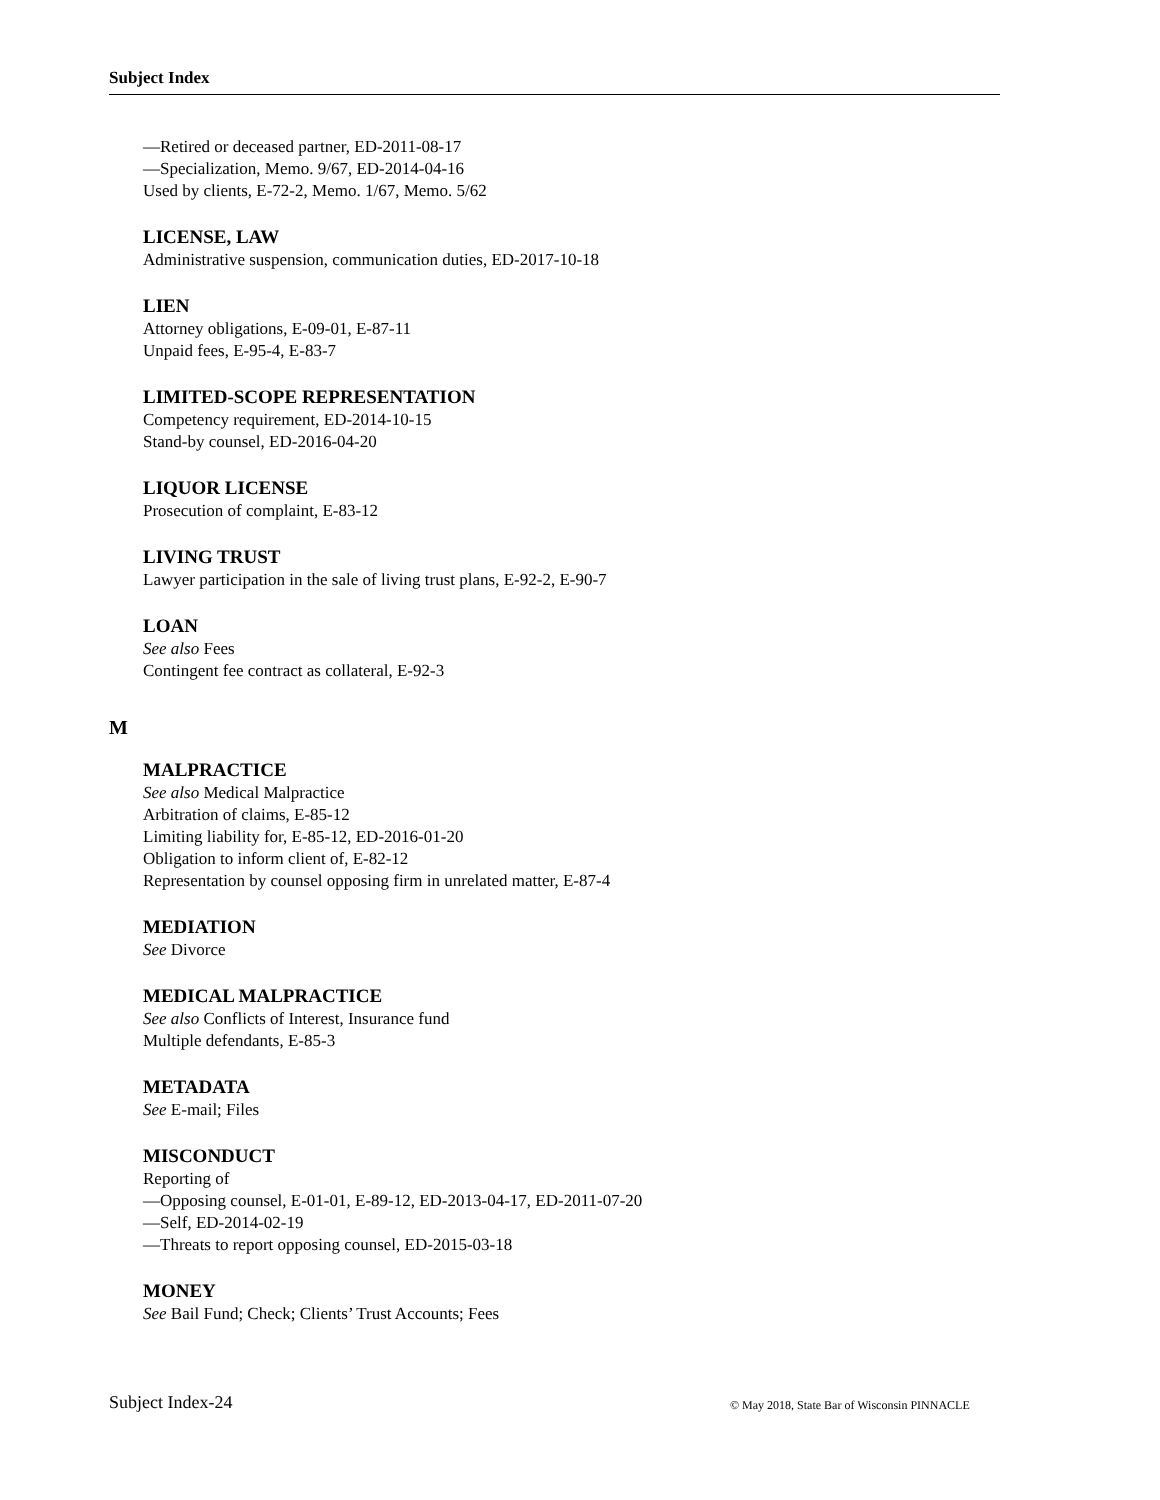Subject Index
—Retired or deceased partner, ED-2011-08-17
—Specialization, Memo. 9/67, ED-2014-04-16
Used by clients, E-72-2, Memo. 1/67, Memo. 5/62
LICENSE, LAW
Administrative suspension, communication duties, ED-2017-10-18
LIEN
Attorney obligations, E-09-01, E-87-11
Unpaid fees, E-95-4, E-83-7
LIMITED-SCOPE REPRESENTATION
Competency requirement, ED-2014-10-15
Stand-by counsel, ED-2016-04-20
LIQUOR LICENSE
Prosecution of complaint, E-83-12
LIVING TRUST
Lawyer participation in the sale of living trust plans, E-92-2, E-90-7
LOAN
See also Fees
Contingent fee contract as collateral, E-92-3
MALPRACTICE
See also Medical Malpractice
Arbitration of claims, E-85-12
Limiting liability for, E-85-12, ED-2016-01-20
Obligation to inform client of, E-82-12
Representation by counsel opposing firm in unrelated matter, E-87-4
MEDIATION
See Divorce
MEDICAL MALPRACTICE
See also Conflicts of Interest, Insurance fund
Multiple defendants, E-85-3
METADATA
See E-mail; Files
MISCONDUCT
Reporting of
—Opposing counsel, E-01-01, E-89-12, ED-2013-04-17, ED-2011-07-20
—Self, ED-2014-02-19
—Threats to report opposing counsel, ED-2015-03-18
MONEY
See Bail Fund; Check; Clients’ Trust Accounts; Fees
M
Subject Index-24
© May 2018, State Bar of Wisconsin PINNACLE